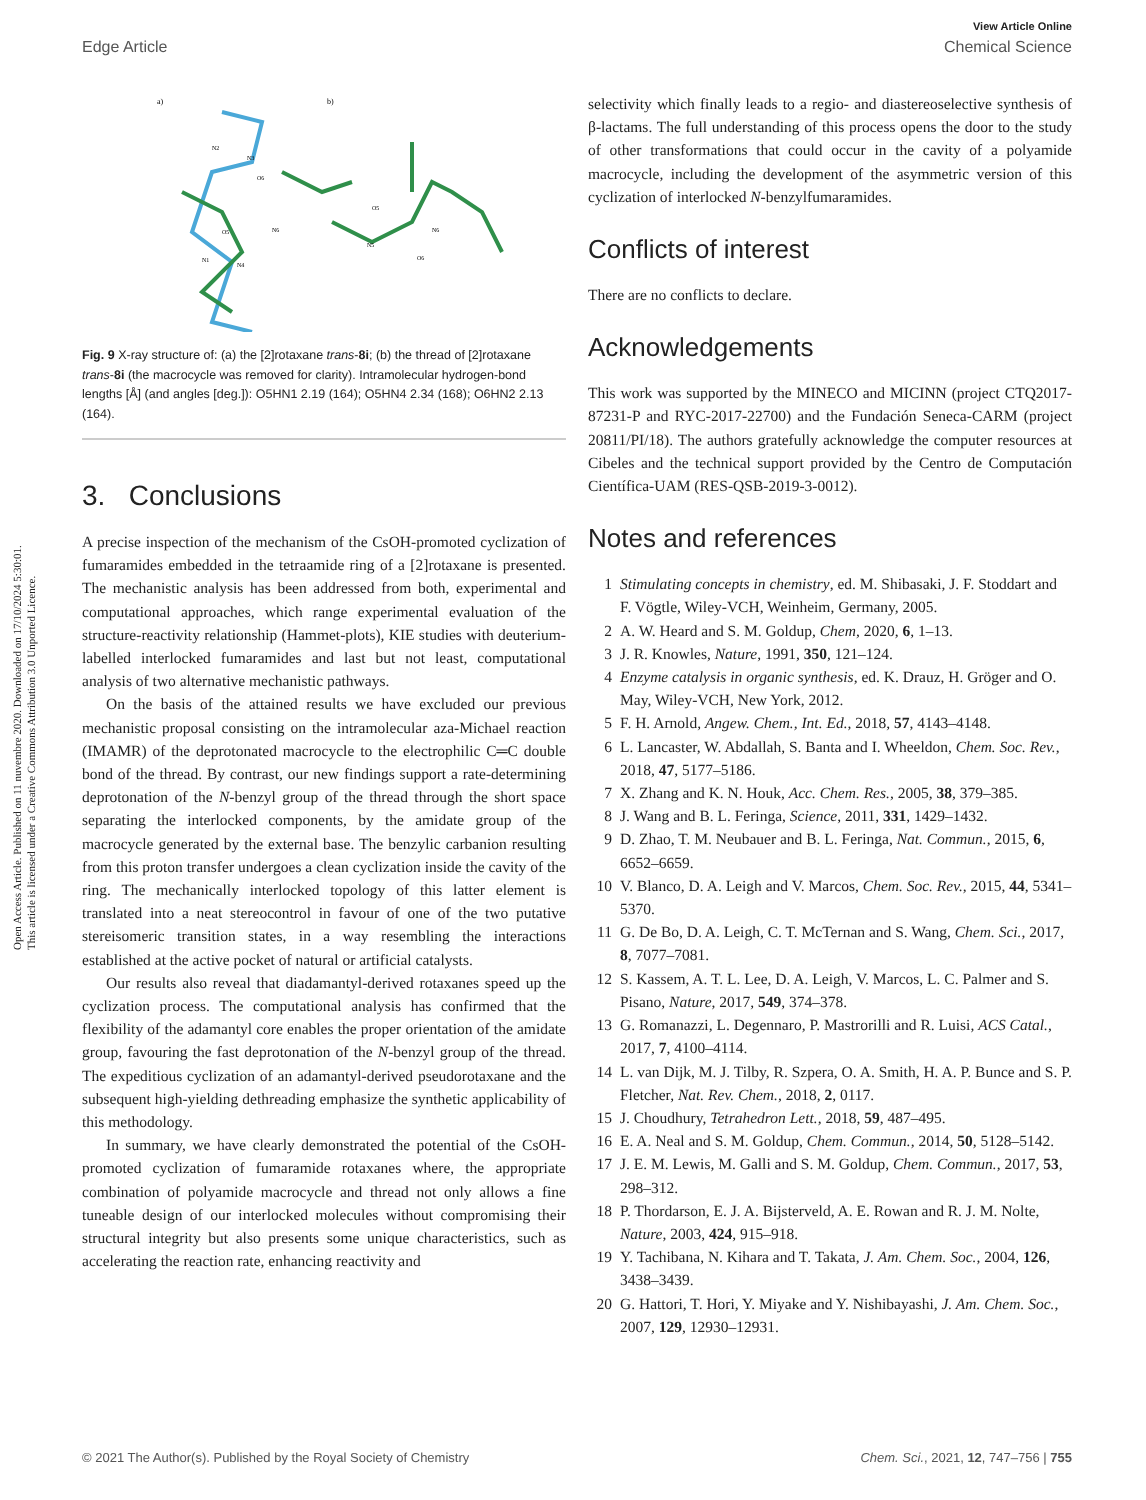View Article Online
Edge Article Chemical Science
Open Access Article. Published on 11 nuvembre 2020. Downloaded on 17/10/2024 5:30:01.
This article is licensed under a Creative Commons Attribution 3.0 Unported Licence.
a)
b)
N2
N3
N6
O5
N1
N4
O6
N5
O5
N6
O6
Fig. 9 X-ray structure of: (a) the [2]rotaxane trans-8i; (b) the thread of [2]rotaxane trans-8i (the macrocycle was removed for clarity). Intramolecular hydrogen-bond lengths [Å] (and angles [deg.]): O5HN1 2.19 (164); O5HN4 2.34 (168); O6HN2 2.13 (164).
3. Conclusions
A precise inspection of the mechanism of the CsOH-promoted cyclization of fumaramides embedded in the tetraamide ring of a [2]rotaxane is presented. The mechanistic analysis has been addressed from both, experimental and computational approaches, which range experimental evaluation of the structure-reactivity relationship (Hammet-plots), KIE studies with deuterium-labelled interlocked fumaramides and last but not least, computational analysis of two alternative mechanistic pathways.
On the basis of the attained results we have excluded our previous mechanistic proposal consisting on the intramolecular aza-Michael reaction (IMAMR) of the deprotonated macrocycle to the electrophilic C═C double bond of the thread. By contrast, our new findings support a rate-determining deprotonation of the N-benzyl group of the thread through the short space separating the interlocked components, by the amidate group of the macrocycle generated by the external base. The benzylic carbanion resulting from this proton transfer undergoes a clean cyclization inside the cavity of the ring. The mechanically interlocked topology of this latter element is translated into a neat stereocontrol in favour of one of the two putative stereisomeric transition states, in a way resembling the interactions established at the active pocket of natural or artificial catalysts.
Our results also reveal that diadamantyl-derived rotaxanes speed up the cyclization process. The computational analysis has confirmed that the flexibility of the adamantyl core enables the proper orientation of the amidate group, favouring the fast deprotonation of the N-benzyl group of the thread. The expeditious cyclization of an adamantyl-derived pseudorotaxane and the subsequent high-yielding dethreading emphasize the synthetic applicability of this methodology.
In summary, we have clearly demonstrated the potential of the CsOH-promoted cyclization of fumaramide rotaxanes where, the appropriate combination of polyamide macrocycle and thread not only allows a fine tuneable design of our interlocked molecules without compromising their structural integrity but also presents some unique characteristics, such as accelerating the reaction rate, enhancing reactivity and
selectivity which finally leads to a regio- and diastereoselective synthesis of β-lactams. The full understanding of this process opens the door to the study of other transformations that could occur in the cavity of a polyamide macrocycle, including the development of the asymmetric version of this cyclization of interlocked N-benzylfumaramides.
Conflicts of interest
There are no conflicts to declare.
Acknowledgements
This work was supported by the MINECO and MICINN (project CTQ2017-87231-P and RYC-2017-22700) and the Fundación Seneca-CARM (project 20811/PI/18). The authors gratefully acknowledge the computer resources at Cibeles and the technical support provided by the Centro de Computación Científica-UAM (RES-QSB-2019-3-0012).
Notes and references
1 Stimulating concepts in chemistry, ed. M. Shibasaki, J. F. Stoddart and F. Vögtle, Wiley-VCH, Weinheim, Germany, 2005.
2 A. W. Heard and S. M. Goldup, Chem, 2020, 6, 1–13.
3 J. R. Knowles, Nature, 1991, 350, 121–124.
4 Enzyme catalysis in organic synthesis, ed. K. Drauz, H. Gröger and O. May, Wiley-VCH, New York, 2012.
5 F. H. Arnold, Angew. Chem., Int. Ed., 2018, 57, 4143–4148.
6 L. Lancaster, W. Abdallah, S. Banta and I. Wheeldon, Chem. Soc. Rev., 2018, 47, 5177–5186.
7 X. Zhang and K. N. Houk, Acc. Chem. Res., 2005, 38, 379–385.
8 J. Wang and B. L. Feringa, Science, 2011, 331, 1429–1432.
9 D. Zhao, T. M. Neubauer and B. L. Feringa, Nat. Commun., 2015, 6, 6652–6659.
10 V. Blanco, D. A. Leigh and V. Marcos, Chem. Soc. Rev., 2015, 44, 5341–5370.
11 G. De Bo, D. A. Leigh, C. T. McTernan and S. Wang, Chem. Sci., 2017, 8, 7077–7081.
12 S. Kassem, A. T. L. Lee, D. A. Leigh, V. Marcos, L. C. Palmer and S. Pisano, Nature, 2017, 549, 374–378.
13 G. Romanazzi, L. Degennaro, P. Mastrorilli and R. Luisi, ACS Catal., 2017, 7, 4100–4114.
14 L. van Dijk, M. J. Tilby, R. Szpera, O. A. Smith, H. A. P. Bunce and S. P. Fletcher, Nat. Rev. Chem., 2018, 2, 0117.
15 J. Choudhury, Tetrahedron Lett., 2018, 59, 487–495.
16 E. A. Neal and S. M. Goldup, Chem. Commun., 2014, 50, 5128–5142.
17 J. E. M. Lewis, M. Galli and S. M. Goldup, Chem. Commun., 2017, 53, 298–312.
18 P. Thordarson, E. J. A. Bijsterveld, A. E. Rowan and R. J. M. Nolte, Nature, 2003, 424, 915–918.
19 Y. Tachibana, N. Kihara and T. Takata, J. Am. Chem. Soc., 2004, 126, 3438–3439.
20 G. Hattori, T. Hori, Y. Miyake and Y. Nishibayashi, J. Am. Chem. Soc., 2007, 129, 12930–12931.
© 2021 The Author(s). Published by the Royal Society of Chemistry Chem. Sci., 2021, 12, 747–756 | 755